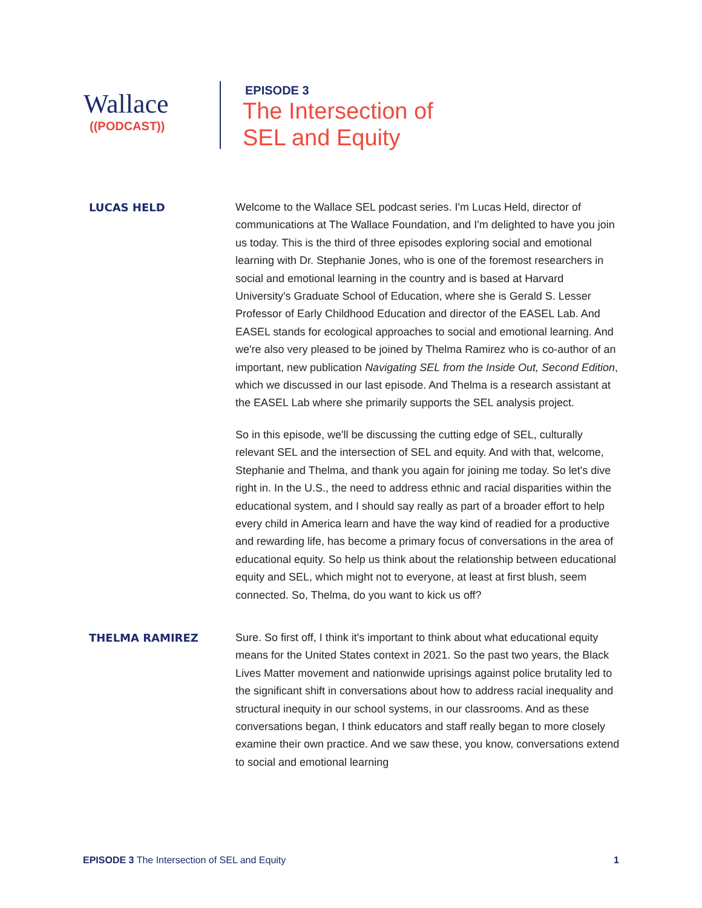Wallace
((PODCAST))
EPISODE 3
The Intersection of
SEL and Equity
LUCAS HELD
Welcome to the Wallace SEL podcast series. I'm Lucas Held, director of communications at The Wallace Foundation, and I'm delighted to have you join us today. This is the third of three episodes exploring social and emotional learning with Dr. Stephanie Jones, who is one of the foremost researchers in social and emotional learning in the country and is based at Harvard University's Graduate School of Education, where she is Gerald S. Lesser Professor of Early Childhood Education and director of the EASEL Lab. And EASEL stands for ecological approaches to social and emotional learning. And we're also very pleased to be joined by Thelma Ramirez who is co-author of an important, new publication Navigating SEL from the Inside Out, Second Edition, which we discussed in our last episode. And Thelma is a research assistant at the EASEL Lab where she primarily supports the SEL analysis project.
So in this episode, we'll be discussing the cutting edge of SEL, culturally relevant SEL and the intersection of SEL and equity. And with that, welcome, Stephanie and Thelma, and thank you again for joining me today. So let's dive right in. In the U.S., the need to address ethnic and racial disparities within the educational system, and I should say really as part of a broader effort to help every child in America learn and have the way kind of readied for a productive and rewarding life, has become a primary focus of conversations in the area of educational equity. So help us think about the relationship between educational equity and SEL, which might not to everyone, at least at first blush, seem connected. So, Thelma, do you want to kick us off?
THELMA RAMIREZ
Sure. So first off, I think it's important to think about what educational equity means for the United States context in 2021. So the past two years, the Black Lives Matter movement and nationwide uprisings against police brutality led to the significant shift in conversations about how to address racial inequality and structural inequity in our school systems, in our classrooms. And as these conversations began, I think educators and staff really began to more closely examine their own practice. And we saw these, you know, conversations extend to social and emotional learning
EPISODE 3 The Intersection of SEL and Equity 1